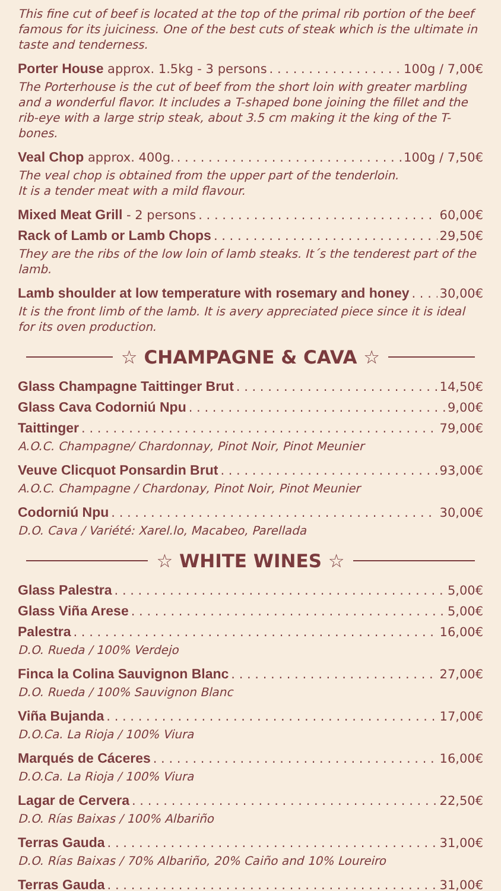This fine cut of beef is located at the top of the primal rib portion of the beef famous for its juiciness. One of the best cuts of steak which is the ultimate in taste and tenderness.
Porter House approx. 1.5kg - 3 persons 100g / 7,00€
The Porterhouse is the cut of beef from the short loin with greater marbling and a wonderful flavor. It includes a T-shaped bone joining the fillet and the rib-eye with a large strip steak, about 3.5 cm making it the king of the T-bones.
Veal Chop approx. 400g. 100g / 7,50€
The veal chop is obtained from the upper part of the tenderloin.
It is a tender meat with a mild flavour.
Mixed Meat Grill - 2 persons 60,00€
Rack of Lamb or Lamb Chops 29,50€
They are the ribs of the low loin of lamb steaks. It´s the tenderest part of the lamb.
Lamb shoulder at low temperature with rosemary and honey 30,00€
It is the front limb of the lamb. It is avery appreciated piece since it is ideal for its oven production.
☆ CHAMPAGNE & CAVA ☆
Glass Champagne Taittinger Brut 14,50€
Glass Cava Codorniú Npu 9,00€
Taittinger 79,00€
A.O.C. Champagne/ Chardonnay, Pinot Noir, Pinot Meunier
Veuve Clicquot Ponsardin Brut 93,00€
A.O.C. Champagne / Chardonay, Pinot Noir, Pinot Meunier
Codorniú Npu 30,00€
D.O. Cava / Variété: Xarel.lo, Macabeo, Parellada
☆ WHITE WINES ☆
Glass Palestra 5,00€
Glass Viña Arese 5,00€
Palestra 16,00€
D.O. Rueda / 100% Verdejo
Finca la Colina Sauvignon Blanc 27,00€
D.O. Rueda / 100% Sauvignon Blanc
Viña Bujanda 17,00€
D.O.Ca. La Rioja / 100% Viura
Marqués de Cáceres 16,00€
D.O.Ca. La Rioja / 100% Viura
Lagar de Cervera 22,50€
D.O. Rías Baixas / 100% Albariño
Terras Gauda 31,00€
D.O. Rías Baixas / 70% Albariño, 20% Caiño and 10% Loureiro
Terras Gauda 31,00€